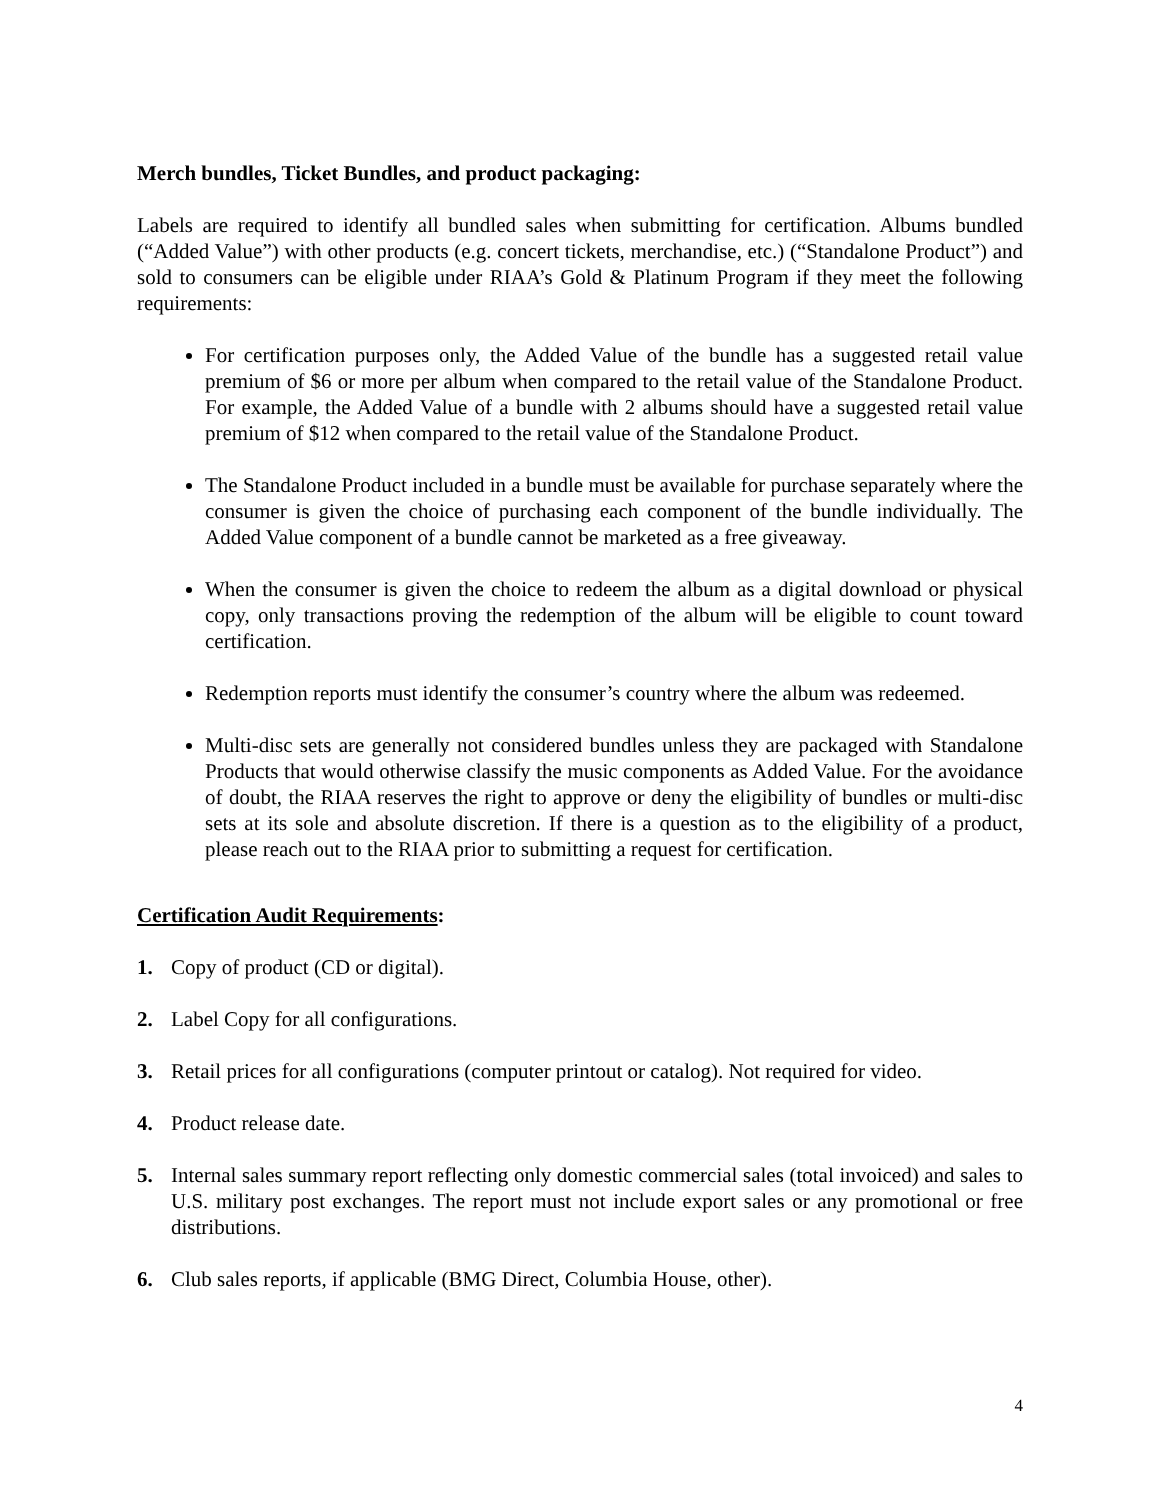Merch bundles, Ticket Bundles, and product packaging:
Labels are required to identify all bundled sales when submitting for certification. Albums bundled (“Added Value”) with other products (e.g. concert tickets, merchandise, etc.) (“Standalone Product”) and sold to consumers can be eligible under RIAA’s Gold & Platinum Program if they meet the following requirements:
For certification purposes only, the Added Value of the bundle has a suggested retail value premium of $6 or more per album when compared to the retail value of the Standalone Product. For example, the Added Value of a bundle with 2 albums should have a suggested retail value premium of $12 when compared to the retail value of the Standalone Product.
The Standalone Product included in a bundle must be available for purchase separately where the consumer is given the choice of purchasing each component of the bundle individually. The Added Value component of a bundle cannot be marketed as a free giveaway.
When the consumer is given the choice to redeem the album as a digital download or physical copy, only transactions proving the redemption of the album will be eligible to count toward certification.
Redemption reports must identify the consumer’s country where the album was redeemed.
Multi-disc sets are generally not considered bundles unless they are packaged with Standalone Products that would otherwise classify the music components as Added Value. For the avoidance of doubt, the RIAA reserves the right to approve or deny the eligibility of bundles or multi-disc sets at its sole and absolute discretion. If there is a question as to the eligibility of a product, please reach out to the RIAA prior to submitting a request for certification.
Certification Audit Requirements:
1. Copy of product (CD or digital).
2. Label Copy for all configurations.
3. Retail prices for all configurations (computer printout or catalog). Not required for video.
4. Product release date.
5. Internal sales summary report reflecting only domestic commercial sales (total invoiced) and sales to U.S. military post exchanges. The report must not include export sales or any promotional or free distributions.
6. Club sales reports, if applicable (BMG Direct, Columbia House, other).
4